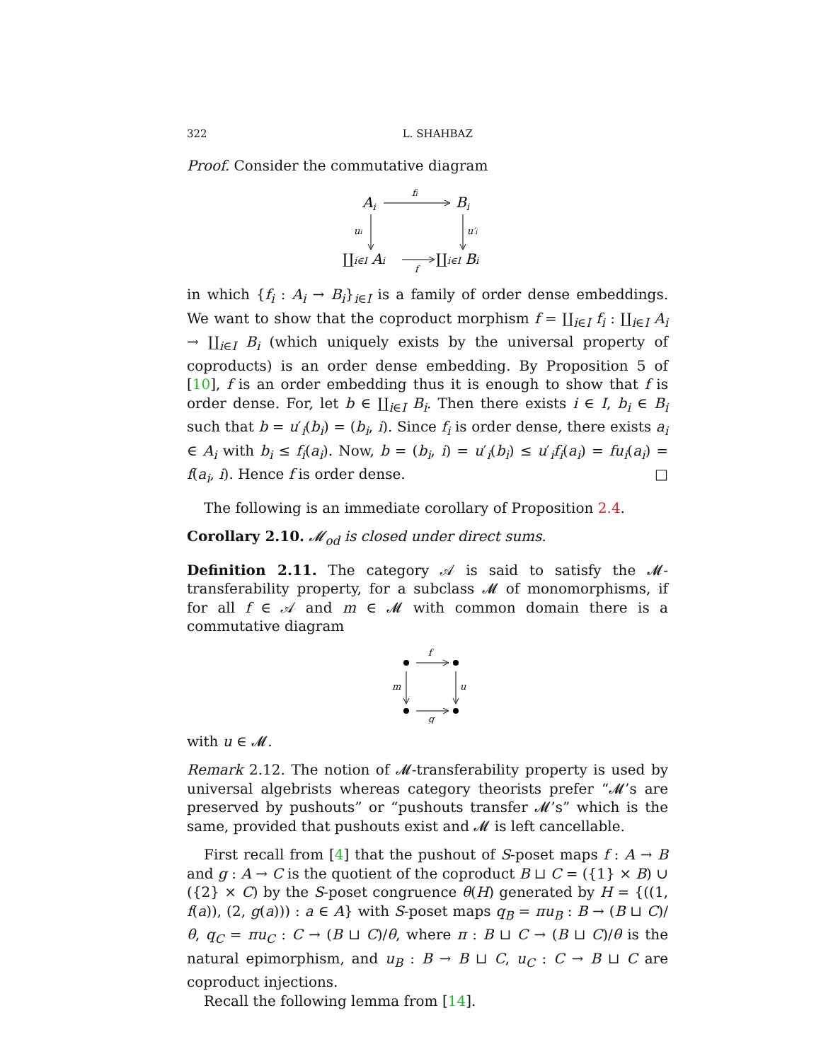322 L. SHAHBAZ
Proof. Consider the commutative diagram
Ai
fi
Bi
ui
u′i
∐i∈I Ai
f
∐i∈I Bi
in which {f<sub>i</sub> : A<sub>i</sub> → B<sub>i</sub>}<sub>i∈I</sub> is a family of order dense embeddings. We want to show that the coproduct morphism f = ∐<sub>i∈I</sub> f<sub>i</sub> : ∐<sub>i∈I</sub> A<sub>i</sub> → ∐<sub>i∈I</sub> B<sub>i</sub> (which uniquely exists by the universal property of coproducts) is an order dense embedding. By Proposition 5 of [10], f is an order embedding thus it is enough to show that f is order dense. For, let b ∈ ∐<sub>i∈I</sub> B<sub>i</sub>. Then there exists i ∈ I, b<sub>i</sub> ∈ B<sub>i</sub> such that b = u′<sub>i</sub>(b<sub>i</sub>) = (b<sub>i</sub>, i). Since f<sub>i</sub> is order dense, there exists a<sub>i</sub> ∈ A<sub>i</sub> with b<sub>i</sub> ≤ f<sub>i</sub>(a<sub>i</sub>). Now, b = (b<sub>i</sub>, i) = u′<sub>i</sub>(b<sub>i</sub>) ≤ u′<sub>i</sub>f<sub>i</sub>(a<sub>i</sub>) = fu<sub>i</sub>(a<sub>i</sub>) = f(a<sub>i</sub>, i). Hence f is order dense. □
The following is an immediate corollary of Proposition 2.4.
Corollary 2.10. 𝓜<sub>od</sub> is closed under direct sums.
Definition 2.11. The category 𝒜 is said to satisfy the 𝓜-transferability property, for a subclass 𝓜 of monomorphisms, if for all f ∈ 𝒜 and m ∈ 𝓜 with common domain there is a commutative diagram
f
g
m
u
with u ∈ 𝓜.
Remark 2.12. The notion of 𝓜-transferability property is used by universal algebrists whereas category theorists prefer “𝓜’s are preserved by pushouts” or “pushouts transfer 𝓜’s” which is the same, provided that pushouts exist and 𝓜 is left cancellable.
First recall from [4] that the pushout of S-poset maps f : A → B and g : A → C is the quotient of the coproduct B ⊔ C = ({1} × B) ∪ ({2} × C) by the S-poset congruence θ(H) generated by H = {((1, f(a)), (2, g(a))) : a ∈ A} with S-poset maps q<sub>B</sub> = πu<sub>B</sub> : B → (B ⊔ C)/θ, q<sub>C</sub> = πu<sub>C</sub> : C → (B ⊔ C)/θ, where π : B ⊔ C → (B ⊔ C)/θ is the natural epimorphism, and u<sub>B</sub> : B → B ⊔ C, u<sub>C</sub> : C → B ⊔ C are coproduct injections.
Recall the following lemma from [14].